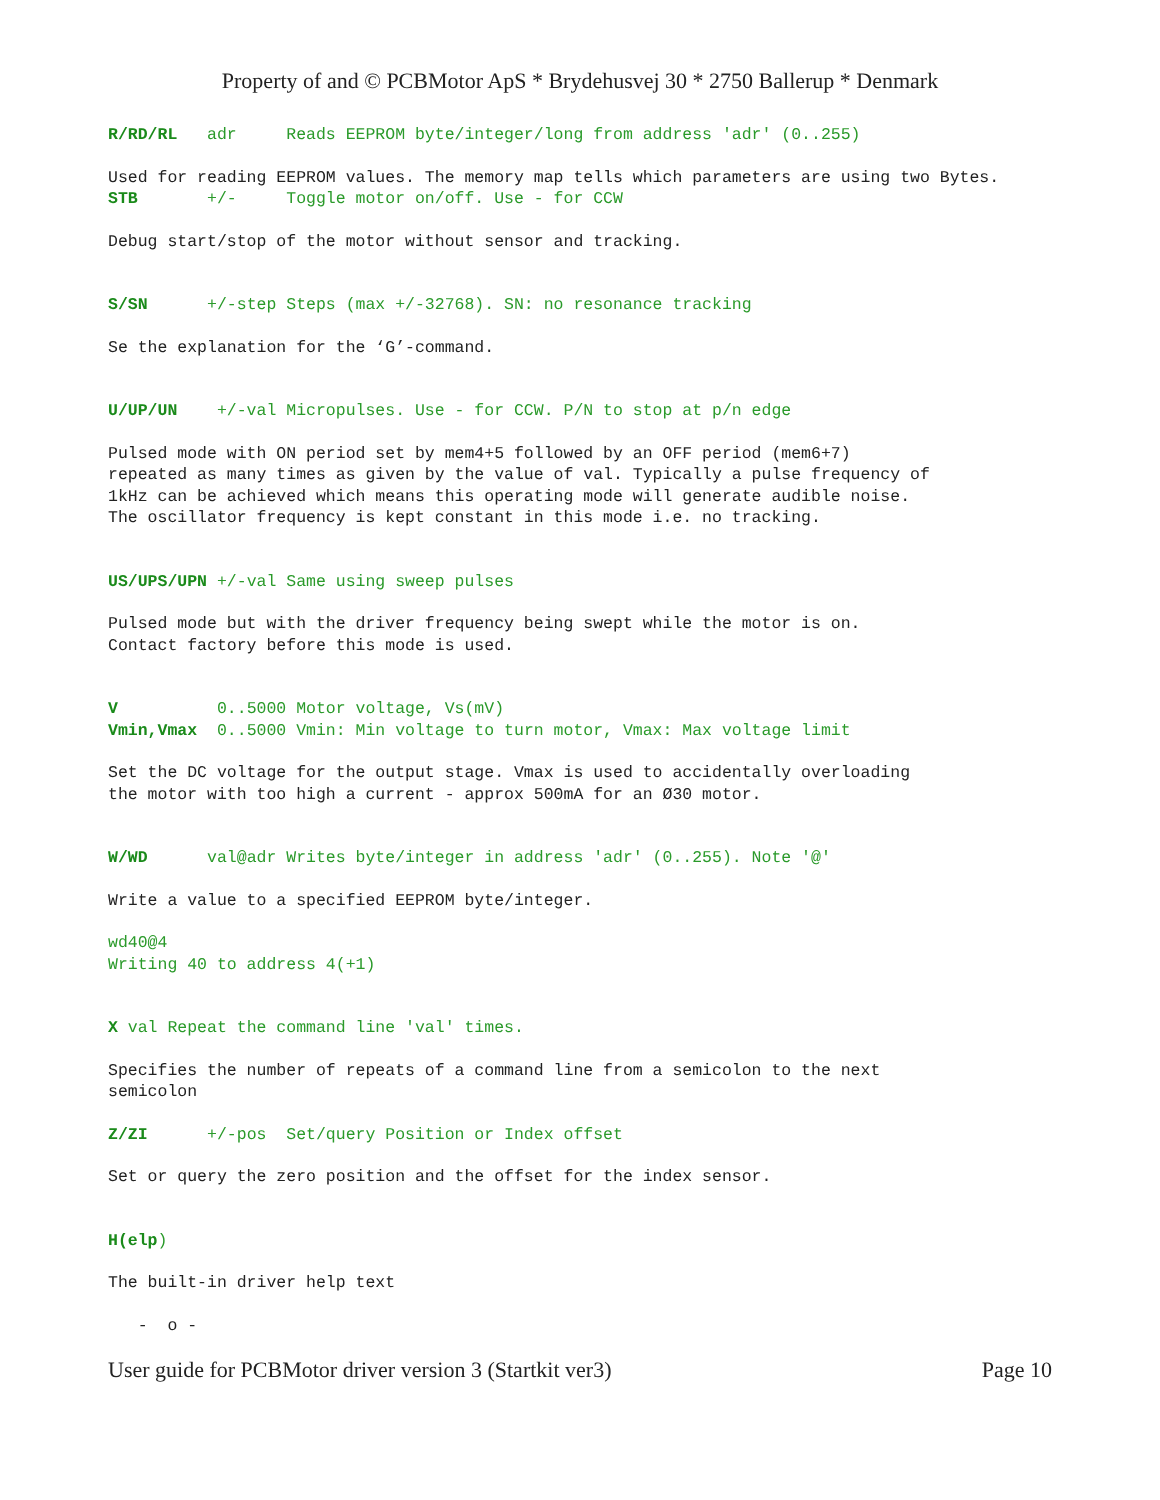Property of and © PCBMotor ApS * Brydehusvej 30 * 2750 Ballerup * Denmark
R/RD/RL adr Reads EEPROM byte/integer/long from address 'adr' (0..255)
Used for reading EEPROM values. The memory map tells which parameters are using two Bytes.
STB +/- Toggle motor on/off. Use - for CCW
Debug start/stop of the motor without sensor and tracking.
S/SN +/-step Steps (max +/-32768). SN: no resonance tracking
Se the explanation for the ‘G’-command.
U/UP/UN +/-val Micropulses. Use - for CCW. P/N to stop at p/n edge
Pulsed mode with ON period set by mem4+5 followed by an OFF period (mem6+7) repeated as many times as given by the value of val. Typically a pulse frequency of 1kHz can be achieved which means this operating mode will generate audible noise. The oscillator frequency is kept constant in this mode i.e. no tracking.
US/UPS/UPN +/-val Same using sweep pulses
Pulsed mode but with the driver frequency being swept while the motor is on. Contact factory before this mode is used.
V 0..5000 Motor voltage, Vs(mV) Vmin,Vmax 0..5000 Vmin: Min voltage to turn motor, Vmax: Max voltage limit
Set the DC voltage for the output stage. Vmax is used to accidentally overloading the motor with too high a current - approx 500mA for an Ø30 motor.
W/WD val@adr Writes byte/integer in address 'adr' (0..255). Note '@'
Write a value to a specified EEPROM byte/integer.
wd40@4 Writing 40 to address 4(+1)
X val Repeat the command line 'val' times.
Specifies the number of repeats of a command line from a semicolon to the next semicolon
Z/ZI +/-pos Set/query Position or Index offset
Set or query the zero position and the offset for the index sensor.
H(elp)
The built-in driver help text
- o -
User guide for PCBMotor driver version 3 (Startkit ver3) Page 10